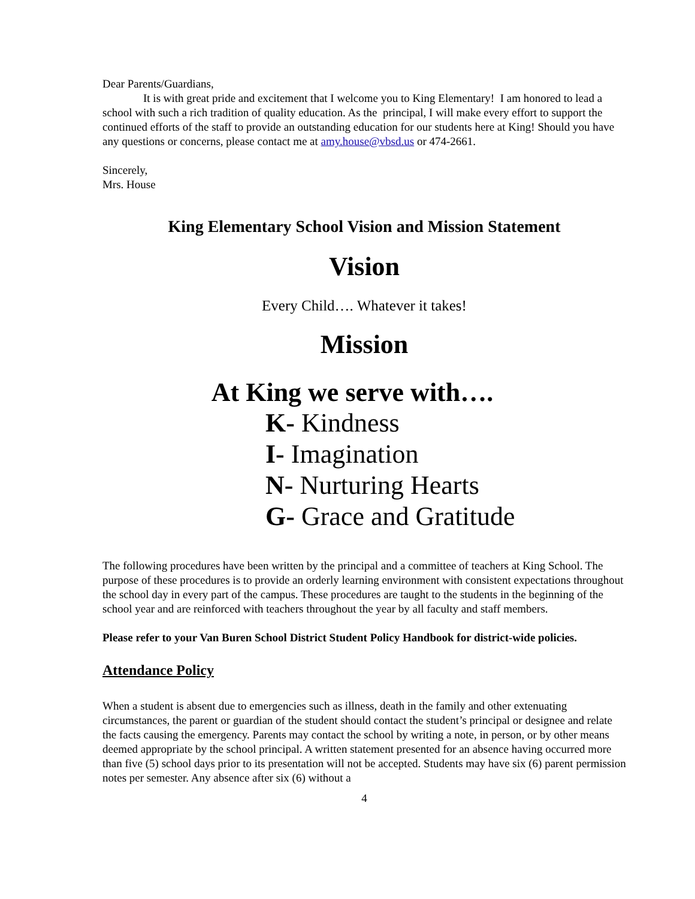Dear Parents/Guardians,
It is with great pride and excitement that I welcome you to King Elementary! I am honored to lead a school with such a rich tradition of quality education. As the principal, I will make every effort to support the continued efforts of the staff to provide an outstanding education for our students here at King! Should you have any questions or concerns, please contact me at amy.house@vbsd.us or 474-2661.
Sincerely,
Mrs. House
King Elementary School Vision and Mission Statement
Vision
Every Child…. Whatever it takes!
Mission
At King we serve with….
K- Kindness
I- Imagination
N- Nurturing Hearts
G- Grace and Gratitude
The following procedures have been written by the principal and a committee of teachers at King School. The purpose of these procedures is to provide an orderly learning environment with consistent expectations throughout the school day in every part of the campus. These procedures are taught to the students in the beginning of the school year and are reinforced with teachers throughout the year by all faculty and staff members.
Please refer to your Van Buren School District Student Policy Handbook for district-wide policies.
Attendance Policy
When a student is absent due to emergencies such as illness, death in the family and other extenuating circumstances, the parent or guardian of the student should contact the student’s principal or designee and relate the facts causing the emergency. Parents may contact the school by writing a note, in person, or by other means deemed appropriate by the school principal. A written statement presented for an absence having occurred more than five (5) school days prior to its presentation will not be accepted. Students may have six (6) parent permission notes per semester. Any absence after six (6) without a
4